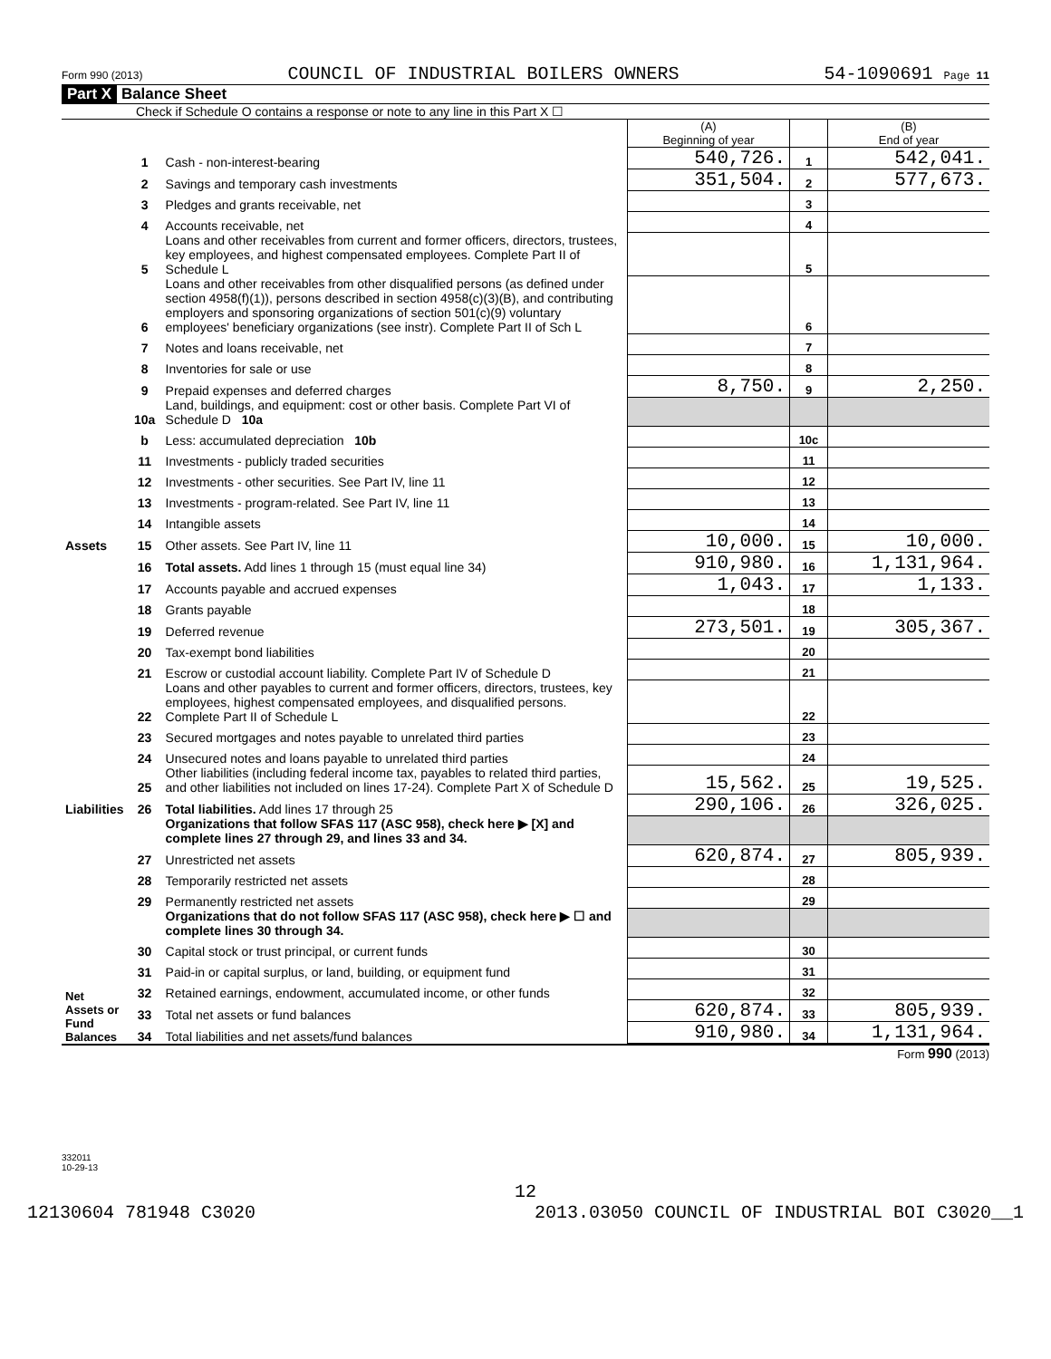Form 990 (2013) COUNCIL OF INDUSTRIAL BOILERS OWNERS 54-1090691 Page 11
Part X Balance Sheet
Check if Schedule O contains a response or note to any line in this Part X ☐
| | | | (A) Beginning of year | | (B) End of year |
| Assets | 1 | Cash - non-interest-bearing | 540,726. | 1 | 542,041. |
| | 2 | Savings and temporary cash investments | 351,504. | 2 | 577,673. |
| | 3 | Pledges and grants receivable, net | | 3 | |
| | 4 | Accounts receivable, net | | 4 | |
| | 5 | Loans and other receivables from current and former officers, directors, trustees, key employees, and highest compensated employees. Complete Part II of Schedule L | | 5 | |
| | 6 | Loans and other receivables from other disqualified persons (as defined under section 4958(f)(1)), persons described in section 4958(c)(3)(B), and contributing employers and sponsoring organizations of section 501(c)(9) voluntary employees' beneficiary organizations (see instr). Complete Part II of Sch L | | 6 | |
| | 7 | Notes and loans receivable, net | | 7 | |
| | 8 | Inventories for sale or use | | 8 | |
| | 9 | Prepaid expenses and deferred charges | 8,750. | 9 | 2,250. |
| | 10a | Land, buildings, and equipment: cost or other basis. Complete Part VI of Schedule D 10a | | | |
| | b | Less: accumulated depreciation 10b | | 10c | |
| | 11 | Investments - publicly traded securities | | 11 | |
| | 12 | Investments - other securities. See Part IV, line 11 | | 12 | |
| | 13 | Investments - program-related. See Part IV, line 11 | | 13 | |
| | 14 | Intangible assets | | 14 | |
| | 15 | Other assets. See Part IV, line 11 | 10,000. | 15 | 10,000. |
| | 16 | Total assets. Add lines 1 through 15 (must equal line 34) | 910,980. | 16 | 1,131,964. |
| Liabilities | 17 | Accounts payable and accrued expenses | 1,043. | 17 | 1,133. |
| | 18 | Grants payable | | 18 | |
| | 19 | Deferred revenue | 273,501. | 19 | 305,367. |
| | 20 | Tax-exempt bond liabilities | | 20 | |
| | 21 | Escrow or custodial account liability. Complete Part IV of Schedule D | | 21 | |
| | 22 | Loans and other payables to current and former officers, directors, trustees, key employees, highest compensated employees, and disqualified persons. Complete Part II of Schedule L | | 22 | |
| | 23 | Secured mortgages and notes payable to unrelated third parties | | 23 | |
| | 24 | Unsecured notes and loans payable to unrelated third parties | | 24 | |
| | 25 | Other liabilities (including federal income tax, payables to related third parties, and other liabilities not included on lines 17-24). Complete Part X of Schedule D | 15,562. | 25 | 19,525. |
| | 26 | Total liabilities. Add lines 17 through 25 | 290,106. | 26 | 326,025. |
| Net Assets or Fund Balances | | Organizations that follow SFAS 117 (ASC 958), check here ▶ [X] and complete lines 27 through 29, and lines 33 and 34. | | | |
| | 27 | Unrestricted net assets | 620,874. | 27 | 805,939. |
| | 28 | Temporarily restricted net assets | | 28 | |
| | 29 | Permanently restricted net assets | | 29 | |
| | | Organizations that do not follow SFAS 117 (ASC 958), check here ▶ ☐ and complete lines 30 through 34. | | | |
| | 30 | Capital stock or trust principal, or current funds | | 30 | |
| | 31 | Paid-in or capital surplus, or land, building, or equipment fund | | 31 | |
| | 32 | Retained earnings, endowment, accumulated income, or other funds | | 32 | |
| | 33 | Total net assets or fund balances | 620,874. | 33 | 805,939. |
| | 34 | Total liabilities and net assets/fund balances | 910,980. | 34 | 1,131,964. |
Form 990 (2013)
332011
10-29-13
12
12130604 781948 C3020 2013.03050 COUNCIL OF INDUSTRIAL BOI C3020__1